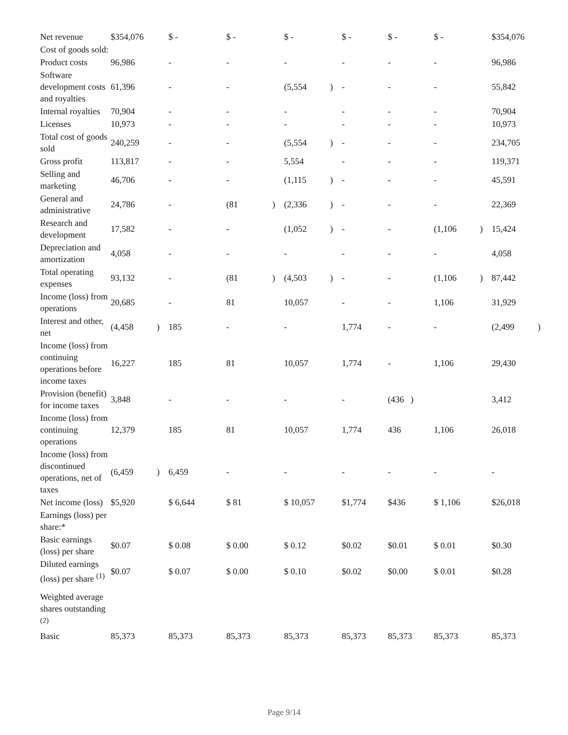| Net revenue | $354,076 | | $ - | | $ - | | $ - | | $ - | $ - | $ - | | $354,076 | |
| Cost of goods sold: | | | | | | | | | | | | | | |
| Product costs | 96,986 | | - | | - | | - | | - | - | - | | 96,986 | |
| Software development costs and royalties | 61,396 | | - | | - | | (5,554 | ) | - | - | - | | 55,842 | |
| Internal royalties | 70,904 | | - | | - | | - | | - | - | - | | 70,904 | |
| Licenses | 10,973 | | - | | - | | - | | - | - | - | | 10,973 | |
| Total cost of goods sold | 240,259 | | - | | - | | (5,554 | ) | - | - | - | | 234,705 | |
| Gross profit | 113,817 | | - | | - | | 5,554 | | - | - | - | | 119,371 | |
| Selling and marketing | 46,706 | | - | | - | | (1,115 | ) | - | - | - | | 45,591 | |
| General and administrative | 24,786 | | - | | (81 | ) | (2,336 | ) | - | - | - | | 22,369 | |
| Research and development | 17,582 | | - | | - | | (1,052 | ) | - | - | (1,106 | ) | 15,424 | |
| Depreciation and amortization | 4,058 | | - | | - | | - | | - | - | - | | 4,058 | |
| Total operating expenses | 93,132 | | - | | (81 | ) | (4,503 | ) | - | - | (1,106 | ) | 87,442 | |
| Income (loss) from operations | 20,685 | | - | | 81 | | 10,057 | | - | - | 1,106 | | 31,929 | |
| Interest and other, net | (4,458 | ) | 185 | | - | | - | | 1,774 | - | - | | (2,499 | ) |
| Income (loss) from continuing operations before income taxes | 16,227 | | 185 | | 81 | | 10,057 | | 1,774 | - | 1,106 | | 29,430 | |
| Provision (benefit) for income taxes | 3,848 | | - | | - | | - | | - | (436 ) | | | 3,412 | |
| Income (loss) from continuing operations | 12,379 | | 185 | | 81 | | 10,057 | | 1,774 | 436 | 1,106 | | 26,018 | |
| Income (loss) from discontinued operations, net of taxes | (6,459 | ) | 6,459 | | - | | - | | - | - | - | | - | |
| Net income (loss) | $5,920 | | $ 6,644 | | $ 81 | | $ 10,057 | | $1,774 | $436 | $ 1,106 | | $26,018 | |
| Earnings (loss) per share:* | | | | | | | | | | | | | | |
| Basic earnings (loss) per share | $0.07 | | $ 0.08 | | $ 0.00 | | $ 0.12 | | $0.02 | $0.01 | $ 0.01 | | $0.30 | |
| Diluted earnings (loss) per share <sup>(1)</sup> | $0.07 | | $ 0.07 | | $ 0.00 | | $ 0.10 | | $0.02 | $0.00 | $ 0.01 | | $0.28 | |
| Weighted average shares outstanding <sup>(2)</sup> | | | | | | | | | | | | | | |
| Basic | 85,373 | | 85,373 | | 85,373 | | 85,373 | | 85,373 | 85,373 | 85,373 | | 85,373 | |
Page 9/14